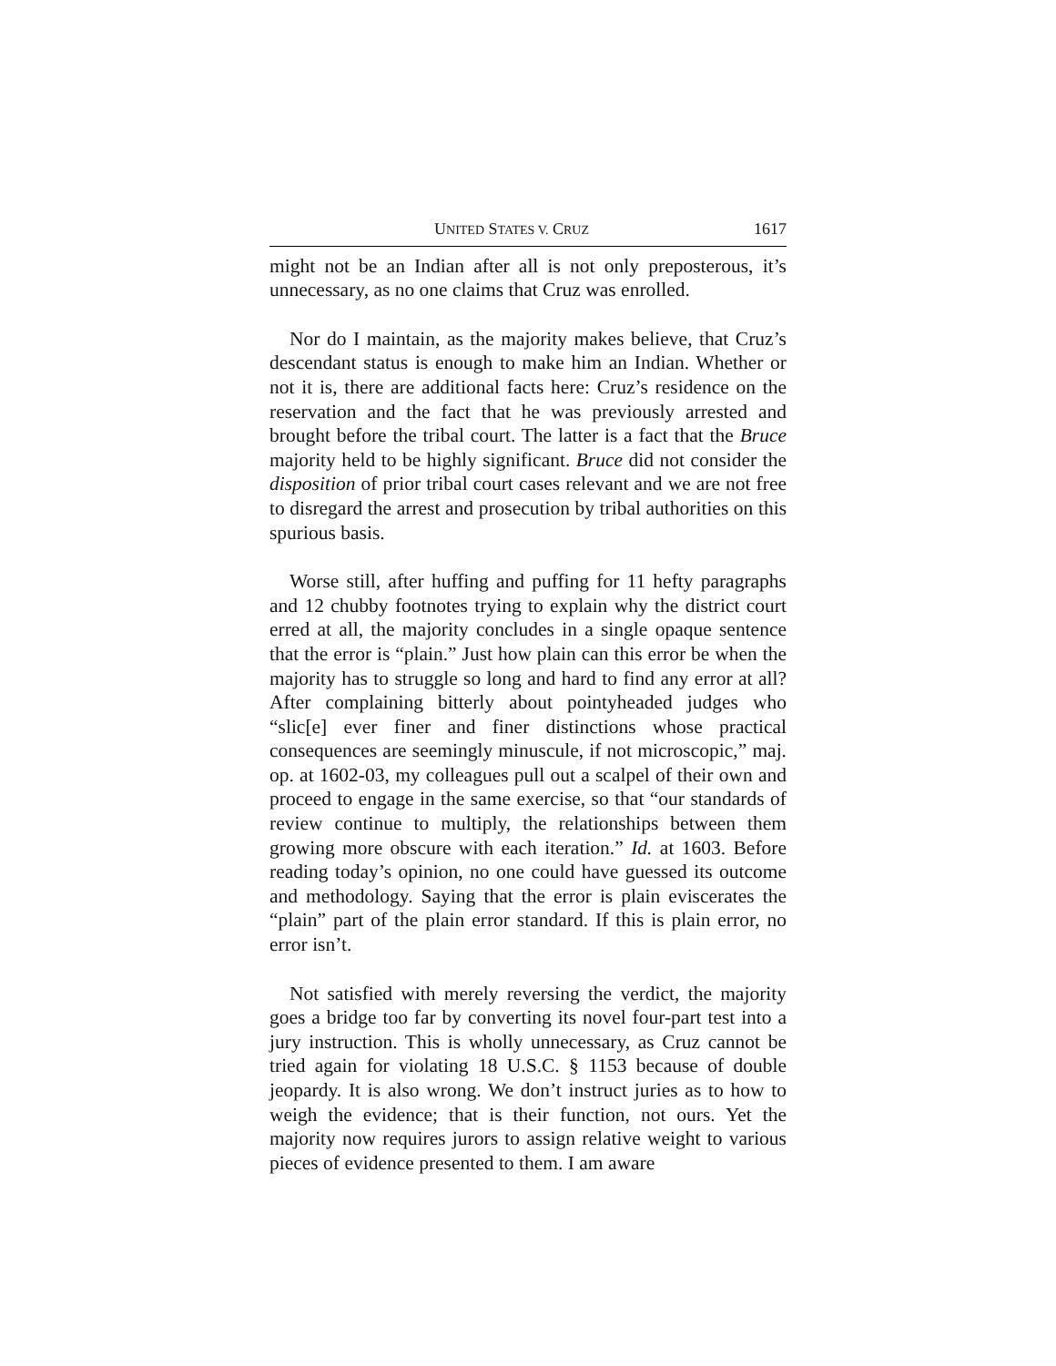UNITED STATES V. CRUZ 1617
might not be an Indian after all is not only preposterous, it’s unnecessary, as no one claims that Cruz was enrolled.
Nor do I maintain, as the majority makes believe, that Cruz’s descendant status is enough to make him an Indian. Whether or not it is, there are additional facts here: Cruz’s residence on the reservation and the fact that he was previously arrested and brought before the tribal court. The latter is a fact that the Bruce majority held to be highly significant. Bruce did not consider the disposition of prior tribal court cases relevant and we are not free to disregard the arrest and prosecution by tribal authorities on this spurious basis.
Worse still, after huffing and puffing for 11 hefty paragraphs and 12 chubby footnotes trying to explain why the district court erred at all, the majority concludes in a single opaque sentence that the error is “plain.” Just how plain can this error be when the majority has to struggle so long and hard to find any error at all? After complaining bitterly about pointyheaded judges who “slic[e] ever finer and finer distinctions whose practical consequences are seemingly minuscule, if not microscopic,” maj. op. at 1602-03, my colleagues pull out a scalpel of their own and proceed to engage in the same exercise, so that “our standards of review continue to multiply, the relationships between them growing more obscure with each iteration.” Id. at 1603. Before reading today’s opinion, no one could have guessed its outcome and methodology. Saying that the error is plain eviscerates the “plain” part of the plain error standard. If this is plain error, no error isn’t.
Not satisfied with merely reversing the verdict, the majority goes a bridge too far by converting its novel four-part test into a jury instruction. This is wholly unnecessary, as Cruz cannot be tried again for violating 18 U.S.C. § 1153 because of double jeopardy. It is also wrong. We don’t instruct juries as to how to weigh the evidence; that is their function, not ours. Yet the majority now requires jurors to assign relative weight to various pieces of evidence presented to them. I am aware